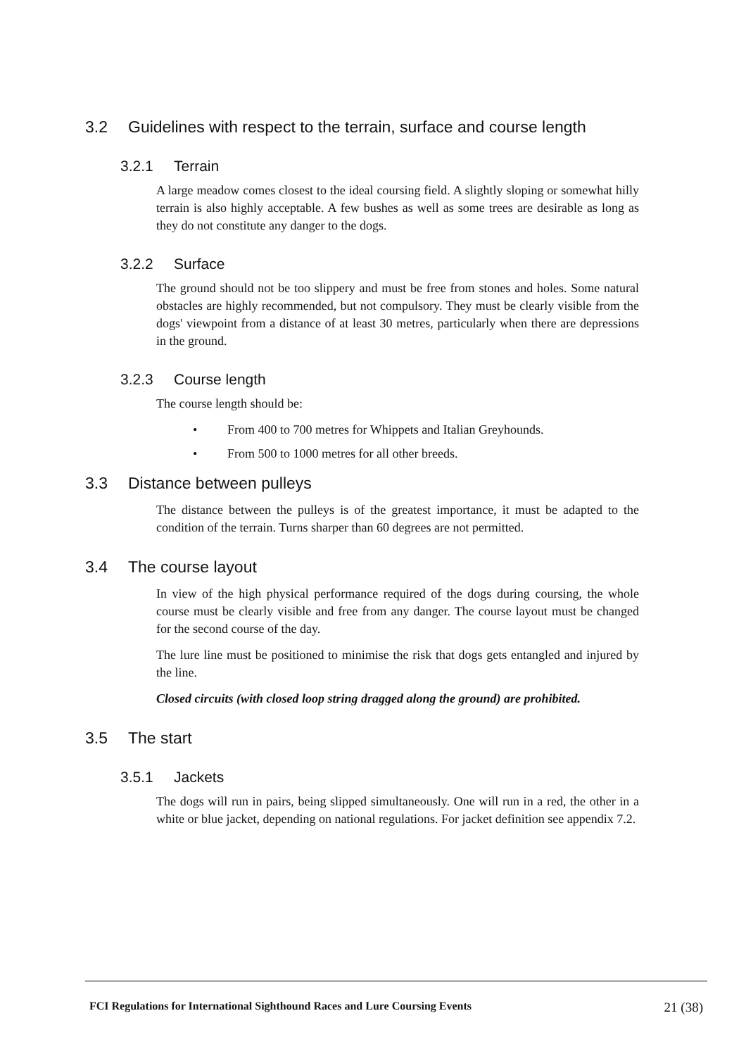3.2 Guidelines with respect to the terrain, surface and course length
3.2.1 Terrain
A large meadow comes closest to the ideal coursing field. A slightly sloping or somewhat hilly terrain is also highly acceptable. A few bushes as well as some trees are desirable as long as they do not constitute any danger to the dogs.
3.2.2 Surface
The ground should not be too slippery and must be free from stones and holes. Some natural obstacles are highly recommended, but not compulsory. They must be clearly visible from the dogs' viewpoint from a distance of at least 30 metres, particularly when there are depressions in the ground.
3.2.3 Course length
The course length should be:
• From 400 to 700 metres for Whippets and Italian Greyhounds.
• From 500 to 1000 metres for all other breeds.
3.3 Distance between pulleys
The distance between the pulleys is of the greatest importance, it must be adapted to the condition of the terrain. Turns sharper than 60 degrees are not permitted.
3.4 The course layout
In view of the high physical performance required of the dogs during coursing, the whole course must be clearly visible and free from any danger. The course layout must be changed for the second course of the day.
The lure line must be positioned to minimise the risk that dogs gets entangled and injured by the line.
Closed circuits (with closed loop string dragged along the ground) are prohibited.
3.5 The start
3.5.1 Jackets
The dogs will run in pairs, being slipped simultaneously. One will run in a red, the other in a white or blue jacket, depending on national regulations. For jacket definition see appendix 7.2.
FCI Regulations for International Sighthound Races and Lure Coursing Events 21 (38)